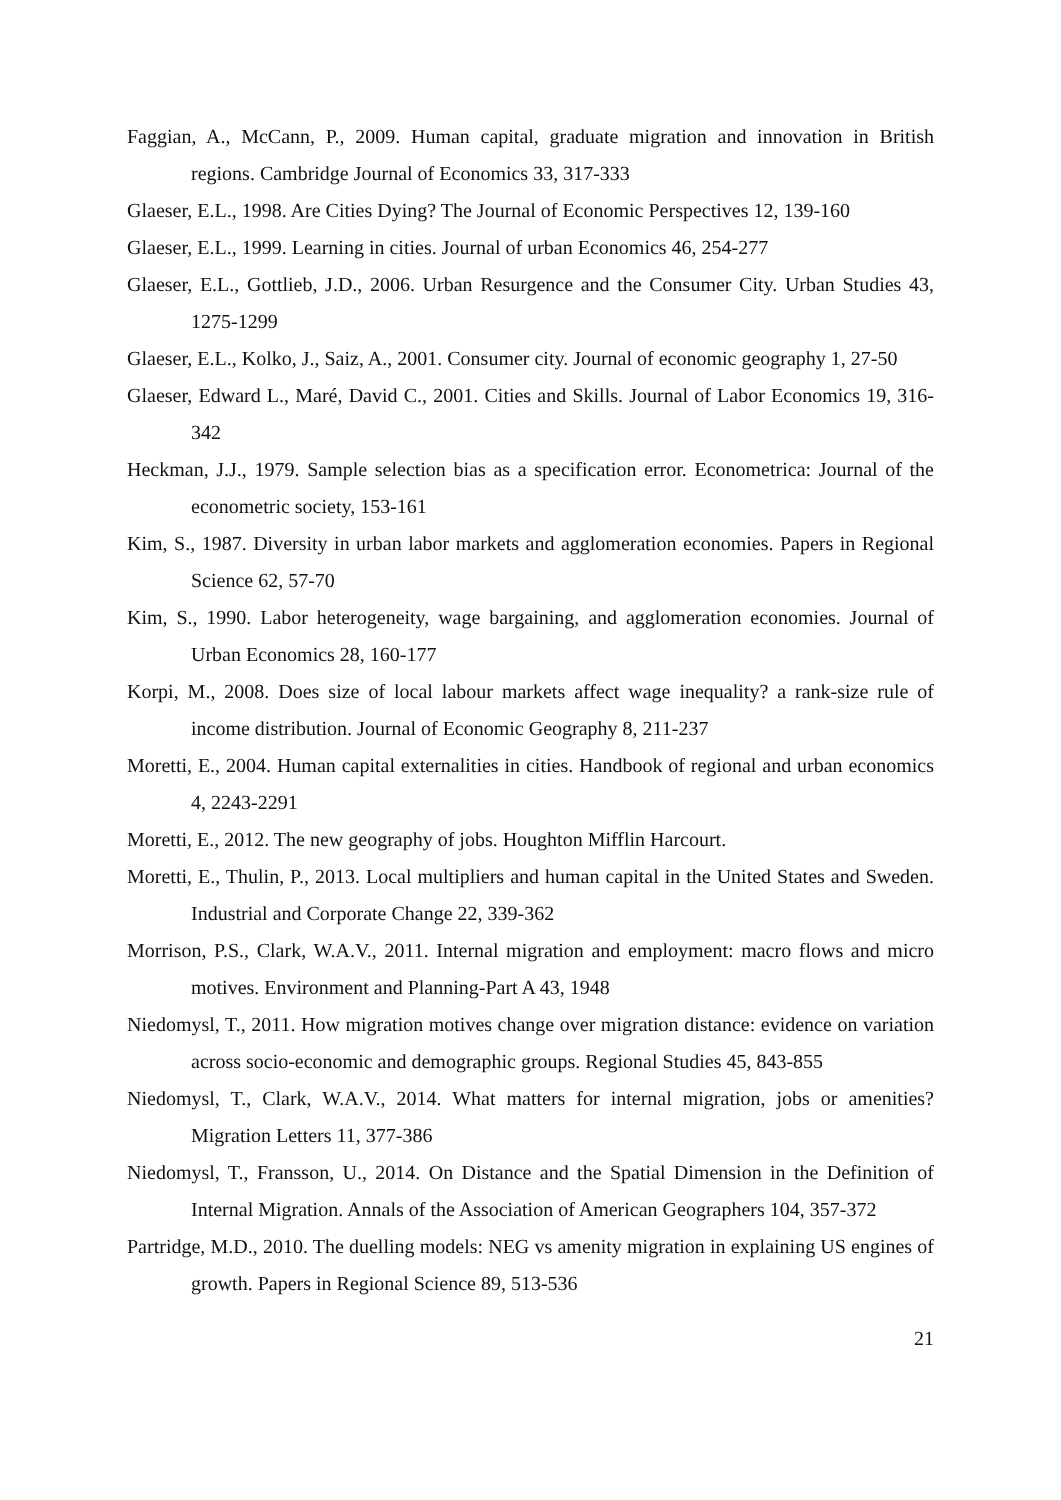Faggian, A., McCann, P., 2009. Human capital, graduate migration and innovation in British regions. Cambridge Journal of Economics 33, 317-333
Glaeser, E.L., 1998. Are Cities Dying? The Journal of Economic Perspectives 12, 139-160
Glaeser, E.L., 1999. Learning in cities. Journal of urban Economics 46, 254-277
Glaeser, E.L., Gottlieb, J.D., 2006. Urban Resurgence and the Consumer City. Urban Studies 43, 1275-1299
Glaeser, E.L., Kolko, J., Saiz, A., 2001. Consumer city. Journal of economic geography 1, 27-50
Glaeser, Edward L., Maré, David C., 2001. Cities and Skills. Journal of Labor Economics 19, 316-342
Heckman, J.J., 1979. Sample selection bias as a specification error. Econometrica: Journal of the econometric society, 153-161
Kim, S., 1987. Diversity in urban labor markets and agglomeration economies. Papers in Regional Science 62, 57-70
Kim, S., 1990. Labor heterogeneity, wage bargaining, and agglomeration economies. Journal of Urban Economics 28, 160-177
Korpi, M., 2008. Does size of local labour markets affect wage inequality? a rank-size rule of income distribution. Journal of Economic Geography 8, 211-237
Moretti, E., 2004. Human capital externalities in cities. Handbook of regional and urban economics 4, 2243-2291
Moretti, E., 2012. The new geography of jobs. Houghton Mifflin Harcourt.
Moretti, E., Thulin, P., 2013. Local multipliers and human capital in the United States and Sweden. Industrial and Corporate Change 22, 339-362
Morrison, P.S., Clark, W.A.V., 2011. Internal migration and employment: macro flows and micro motives. Environment and Planning-Part A 43, 1948
Niedomysl, T., 2011. How migration motives change over migration distance: evidence on variation across socio-economic and demographic groups. Regional Studies 45, 843-855
Niedomysl, T., Clark, W.A.V., 2014. What matters for internal migration, jobs or amenities? Migration Letters 11, 377-386
Niedomysl, T., Fransson, U., 2014. On Distance and the Spatial Dimension in the Definition of Internal Migration. Annals of the Association of American Geographers 104, 357-372
Partridge, M.D., 2010. The duelling models: NEG vs amenity migration in explaining US engines of growth. Papers in Regional Science 89, 513-536
21